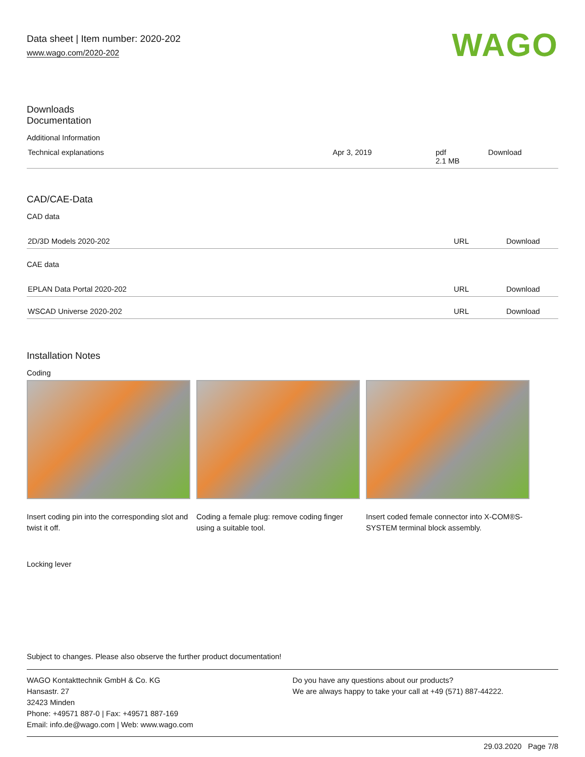Data sheet | Item number: 2020-202
www.wago.com/2020-202
WAGO
Downloads
Documentation
Additional Information
| Technical explanations | Apr 3, 2019 | pdf 2.1 MB | Download |
CAD/CAE-Data
CAD data
| 2D/3D Models 2020-202 | URL | Download |
CAE data
| EPLAN Data Portal 2020-202 | URL | Download |
| WSCAD Universe 2020-202 | URL | Download |
Installation Notes
Coding
Insert coding pin into the corresponding slot and twist it off.
Coding a female plug: remove coding finger using a suitable tool.
Insert coded female connector into X-COM®S-SYSTEM terminal block assembly.
Locking lever
Subject to changes. Please also observe the further product documentation!
WAGO Kontakttechnik GmbH & Co. KG
Hansastr. 27
32423 Minden
Phone: +49571 887-0 | Fax: +49571 887-169
Email: info.de@wago.com | Web: www.wago.com
Do you have any questions about our products?
We are always happy to take your call at +49 (571) 887-44222.
29.03.2020 Page 7/8